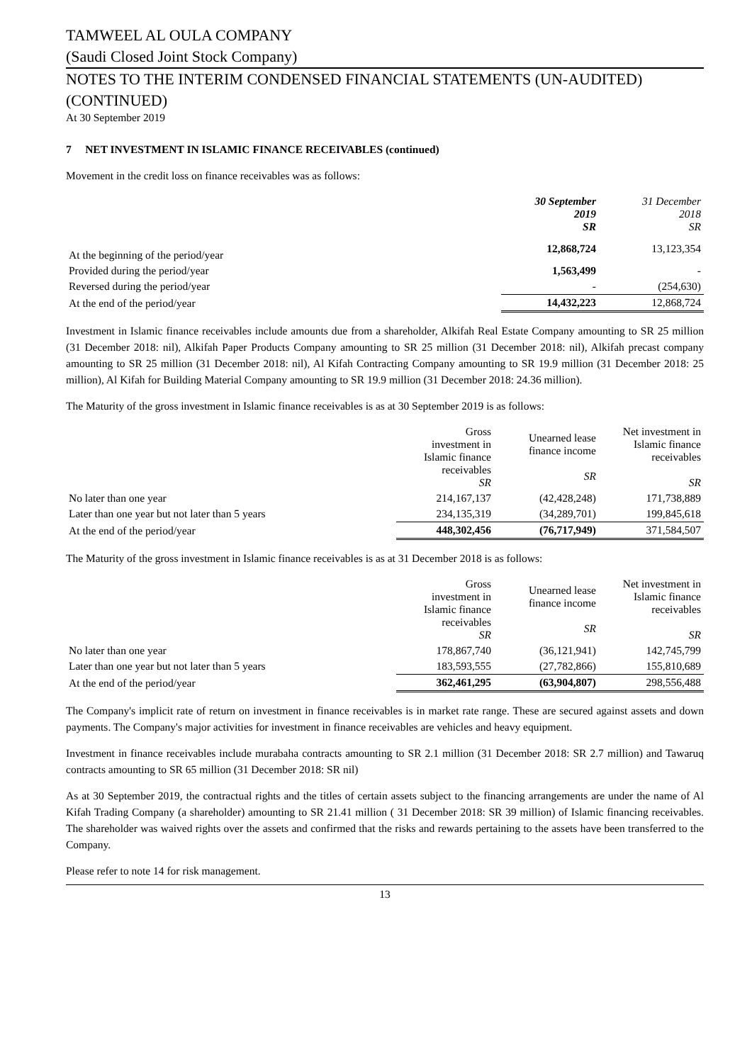TAMWEEL AL OULA COMPANY
(Saudi Closed Joint Stock Company)
NOTES TO THE INTERIM CONDENSED FINANCIAL STATEMENTS (UN-AUDITED) (CONTINUED)
At 30 September 2019
7 NET INVESTMENT IN ISLAMIC FINANCE RECEIVABLES (continued)
Movement in the credit loss on finance receivables was as follows:
| | 30 September 2019 SR | 31 December 2018 SR |
| At the beginning of the period/year | 12,868,724 | 13,123,354 |
| Provided during the period/year | 1,563,499 | - |
| Reversed during the period/year | - | (254,630) |
| At the end of the period/year | 14,432,223 | 12,868,724 |
Investment in Islamic finance receivables include amounts due from a shareholder, Alkifah Real Estate Company amounting to SR 25 million (31 December 2018: nil), Alkifah Paper Products Company amounting to SR 25 million (31 December 2018: nil), Alkifah precast company amounting to SR 25 million (31 December 2018: nil), Al Kifah Contracting Company amounting to SR 19.9 million (31 December 2018: 25 million), Al Kifah for Building Material Company amounting to SR 19.9 million (31 December 2018: 24.36 million).
The Maturity of the gross investment in Islamic finance receivables is as at 30 September 2019 is as follows:
| | Gross investment in Islamic finance receivables SR | Unearned lease finance income SR | Net investment in Islamic finance receivables SR |
| No later than one year | 214,167,137 | (42,428,248) | 171,738,889 |
| Later than one year but not later than 5 years | 234,135,319 | (34,289,701) | 199,845,618 |
| At the end of the period/year | 448,302,456 | (76,717,949) | 371,584,507 |
The Maturity of the gross investment in Islamic finance receivables is as at 31 December 2018 is as follows:
| | Gross investment in Islamic finance receivables SR | Unearned lease finance income SR | Net investment in Islamic finance receivables SR |
| No later than one year | 178,867,740 | (36,121,941) | 142,745,799 |
| Later than one year but not later than 5 years | 183,593,555 | (27,782,866) | 155,810,689 |
| At the end of the period/year | 362,461,295 | (63,904,807) | 298,556,488 |
The Company's implicit rate of return on investment in finance receivables is in market rate range. These are secured against assets and down payments. The Company's major activities for investment in finance receivables are vehicles and heavy equipment.
Investment in finance receivables include murabaha contracts amounting to SR 2.1 million (31 December 2018: SR 2.7 million) and Tawaruq contracts amounting to SR 65 million (31 December 2018: SR nil)
As at 30 September 2019, the contractual rights and the titles of certain assets subject to the financing arrangements are under the name of Al Kifah Trading Company (a shareholder) amounting to SR 21.41 million ( 31 December 2018: SR 39 million) of Islamic financing receivables. The shareholder was waived rights over the assets and confirmed that the risks and rewards pertaining to the assets have been transferred to the Company.
Please refer to note 14 for risk management.
13